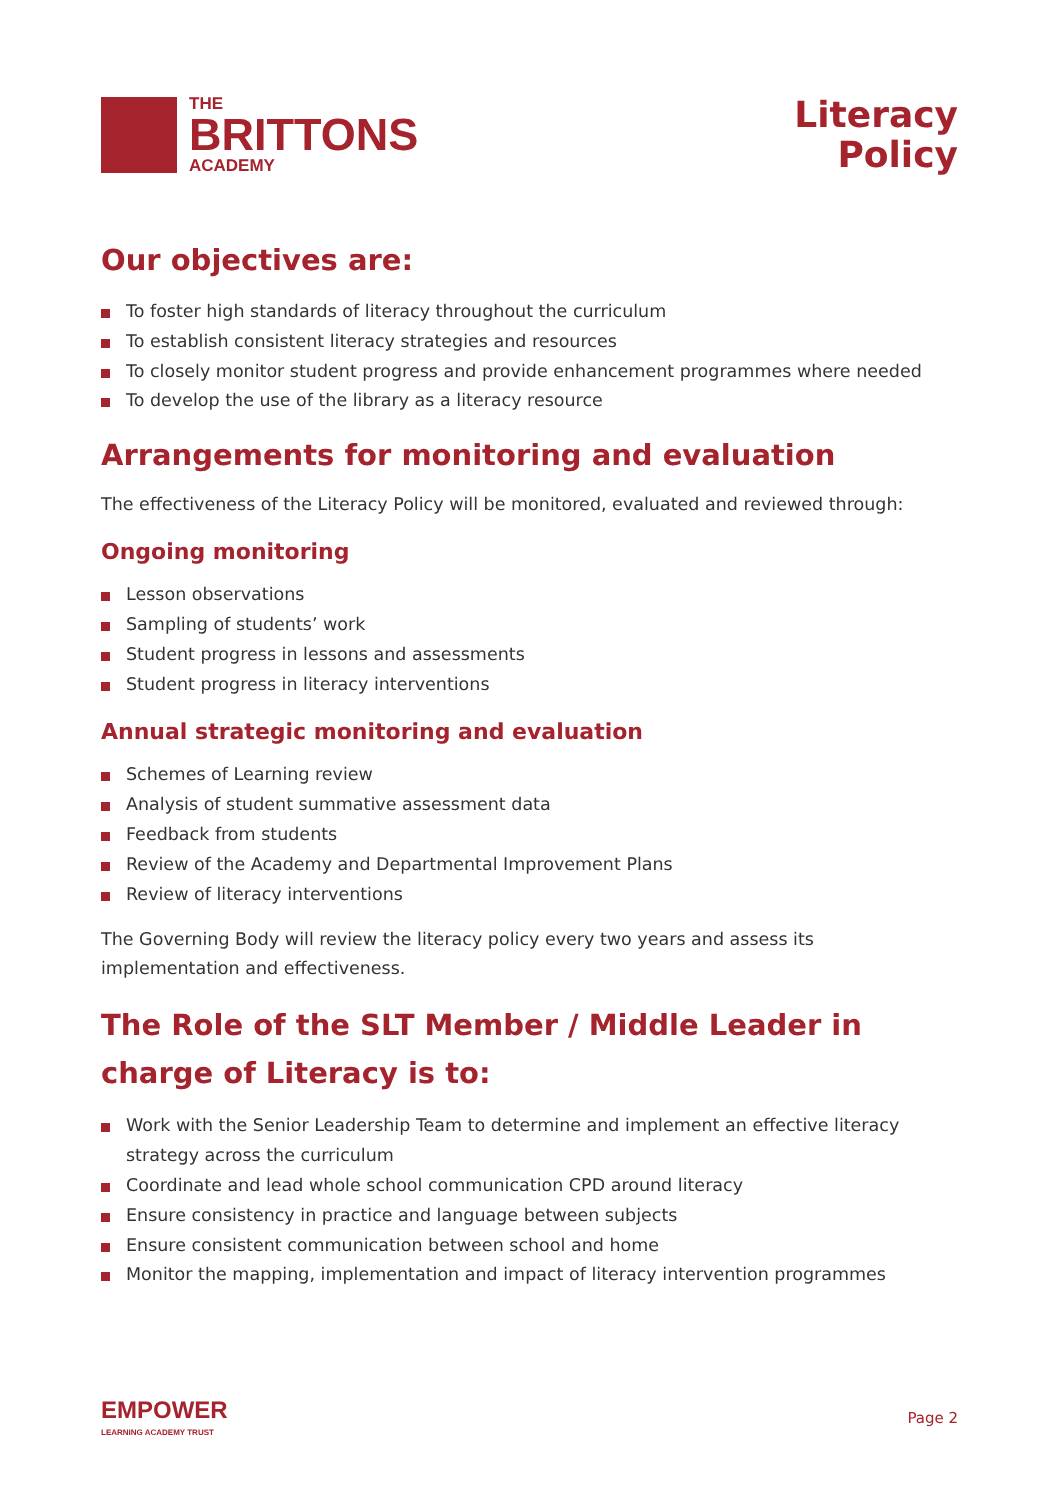THE
BRITTONS
ACADEMY
Literacy
Policy
Our objectives are:
To foster high standards of literacy throughout the curriculum
To establish consistent literacy strategies and resources
To closely monitor student progress and provide enhancement programmes where needed
To develop the use of the library as a literacy resource
Arrangements for monitoring and evaluation
The effectiveness of the Literacy Policy will be monitored, evaluated and reviewed through:
Ongoing monitoring
Lesson observations
Sampling of students’ work
Student progress in lessons and assessments
Student progress in literacy interventions
Annual strategic monitoring and evaluation
Schemes of Learning review
Analysis of student summative assessment data
Feedback from students
Review of the Academy and Departmental Improvement Plans
Review of literacy interventions
The Governing Body will review the literacy policy every two years and assess its implementation and effectiveness.
The Role of the SLT Member / Middle Leader in charge of Literacy is to:
Work with the Senior Leadership Team to determine and implement an effective literacy strategy across the curriculum
Coordinate and lead whole school communication CPD around literacy
Ensure consistency in practice and language between subjects
Ensure consistent communication between school and home
Monitor the mapping, implementation and impact of literacy intervention programmes
EMPOWER
LEARNING ACADEMY TRUST
Page 2